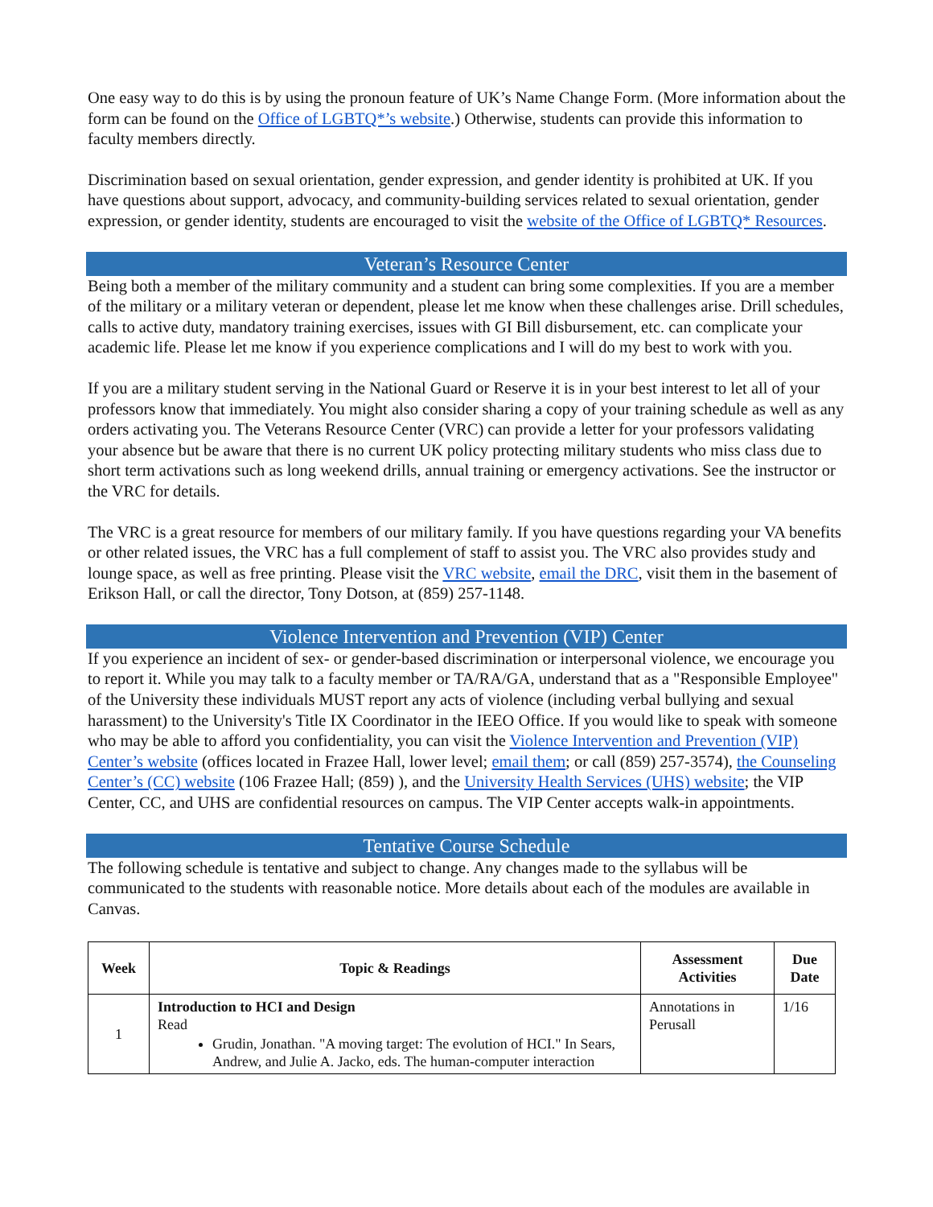One easy way to do this is by using the pronoun feature of UK’s Name Change Form. (More information about the form can be found on the Office of LGBTQ*’s website.) Otherwise, students can provide this information to faculty members directly.
Discrimination based on sexual orientation, gender expression, and gender identity is prohibited at UK. If you have questions about support, advocacy, and community-building services related to sexual orientation, gender expression, or gender identity, students are encouraged to visit the website of the Office of LGBTQ* Resources.
Veteran’s Resource Center
Being both a member of the military community and a student can bring some complexities. If you are a member of the military or a military veteran or dependent, please let me know when these challenges arise. Drill schedules, calls to active duty, mandatory training exercises, issues with GI Bill disbursement, etc. can complicate your academic life. Please let me know if you experience complications and I will do my best to work with you.
If you are a military student serving in the National Guard or Reserve it is in your best interest to let all of your professors know that immediately. You might also consider sharing a copy of your training schedule as well as any orders activating you. The Veterans Resource Center (VRC) can provide a letter for your professors validating your absence but be aware that there is no current UK policy protecting military students who miss class due to short term activations such as long weekend drills, annual training or emergency activations. See the instructor or the VRC for details.
The VRC is a great resource for members of our military family. If you have questions regarding your VA benefits or other related issues, the VRC has a full complement of staff to assist you. The VRC also provides study and lounge space, as well as free printing. Please visit the VRC website, email the DRC, visit them in the basement of Erikson Hall, or call the director, Tony Dotson, at (859) 257-1148.
Violence Intervention and Prevention (VIP) Center
If you experience an incident of sex- or gender-based discrimination or interpersonal violence, we encourage you to report it. While you may talk to a faculty member or TA/RA/GA, understand that as a "Responsible Employee" of the University these individuals MUST report any acts of violence (including verbal bullying and sexual harassment) to the University's Title IX Coordinator in the IEEO Office. If you would like to speak with someone who may be able to afford you confidentiality, you can visit the Violence Intervention and Prevention (VIP) Center’s website (offices located in Frazee Hall, lower level; email them; or call (859) 257-3574), the Counseling Center’s (CC) website (106 Frazee Hall; (859) ), and the University Health Services (UHS) website; the VIP Center, CC, and UHS are confidential resources on campus. The VIP Center accepts walk-in appointments.
Tentative Course Schedule
The following schedule is tentative and subject to change. Any changes made to the syllabus will be communicated to the students with reasonable notice. More details about each of the modules are available in Canvas.
| Week | Topic & Readings | Assessment Activities | Due Date |
| --- | --- | --- | --- |
| 1 | Introduction to HCI and Design Read Grudin, Jonathan. "A moving target: The evolution of HCI." In Sears, Andrew, and Julie A. Jacko, eds. The human-computer interaction | Annotations in Perusall | 1/16 |